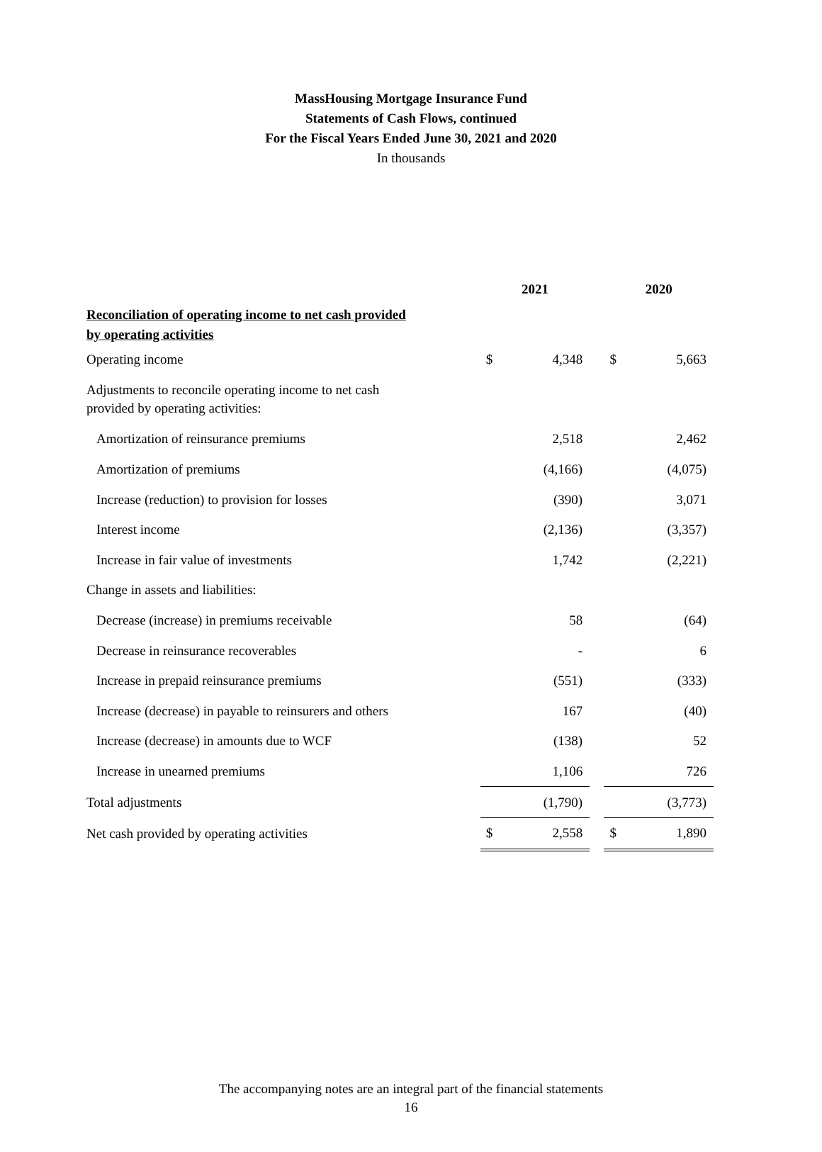MassHousing Mortgage Insurance Fund
Statements of Cash Flows, continued
For the Fiscal Years Ended June 30, 2021 and 2020
In thousands
| | 2021 | | | 2020 | |
| Reconciliation of operating income to net cash provided by operating activities | | | | | |
| Operating income | $ | 4,348 | | $ | 5,663 |
| Adjustments to reconcile operating income to net cash provided by operating activities: | | | | | |
| Amortization of reinsurance premiums | | 2,518 | | | 2,462 |
| Amortization of premiums | | (4,166) | | | (4,075) |
| Increase (reduction) to provision for losses | | (390) | | | 3,071 |
| Interest income | | (2,136) | | | (3,357) |
| Increase in fair value of investments | | 1,742 | | | (2,221) |
| Change in assets and liabilities: | | | | | |
| Decrease (increase) in premiums receivable | | 58 | | | (64) |
| Decrease in reinsurance recoverables | | - | | | 6 |
| Increase in prepaid reinsurance premiums | | (551) | | | (333) |
| Increase (decrease) in payable to reinsurers and others | | 167 | | | (40) |
| Increase (decrease) in amounts due to WCF | | (138) | | | 52 |
| Increase in unearned premiums | | 1,106 | | | 726 |
| Total adjustments | | (1,790) | | | (3,773) |
| Net cash provided by operating activities | $ | 2,558 | | $ | 1,890 |
The accompanying notes are an integral part of the financial statements
16